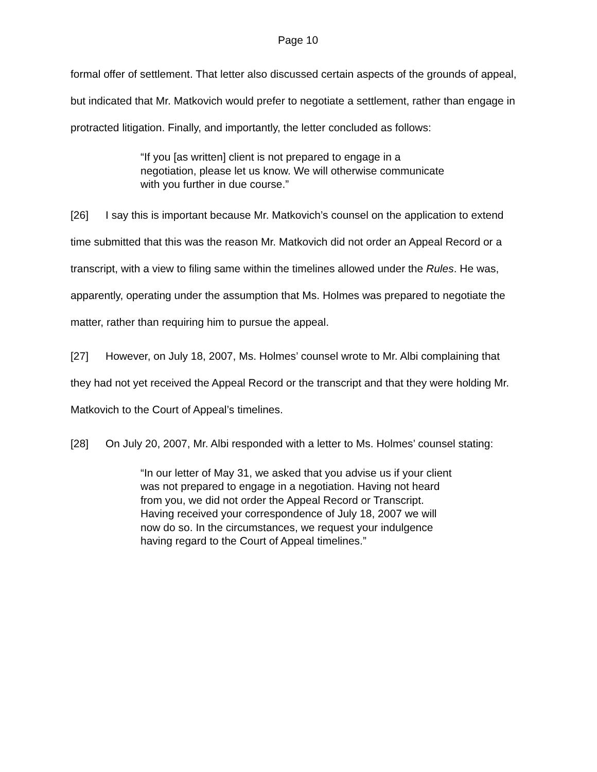Page 10
formal offer of settlement. That letter also discussed certain aspects of the grounds of appeal, but indicated that Mr. Matkovich would prefer to negotiate a settlement, rather than engage in protracted litigation. Finally, and importantly, the letter concluded as follows:
“If you [as written] client is not prepared to engage in a negotiation, please let us know. We will otherwise communicate with you further in due course.”
[26] I say this is important because Mr. Matkovich’s counsel on the application to extend time submitted that this was the reason Mr. Matkovich did not order an Appeal Record or a transcript, with a view to filing same within the timelines allowed under the Rules. He was, apparently, operating under the assumption that Ms. Holmes was prepared to negotiate the matter, rather than requiring him to pursue the appeal.
[27] However, on July 18, 2007, Ms. Holmes’ counsel wrote to Mr. Albi complaining that they had not yet received the Appeal Record or the transcript and that they were holding Mr. Matkovich to the Court of Appeal’s timelines.
[28] On July 20, 2007, Mr. Albi responded with a letter to Ms. Holmes’ counsel stating:
“In our letter of May 31, we asked that you advise us if your client was not prepared to engage in a negotiation. Having not heard from you, we did not order the Appeal Record or Transcript. Having received your correspondence of July 18, 2007 we will now do so. In the circumstances, we request your indulgence having regard to the Court of Appeal timelines.”